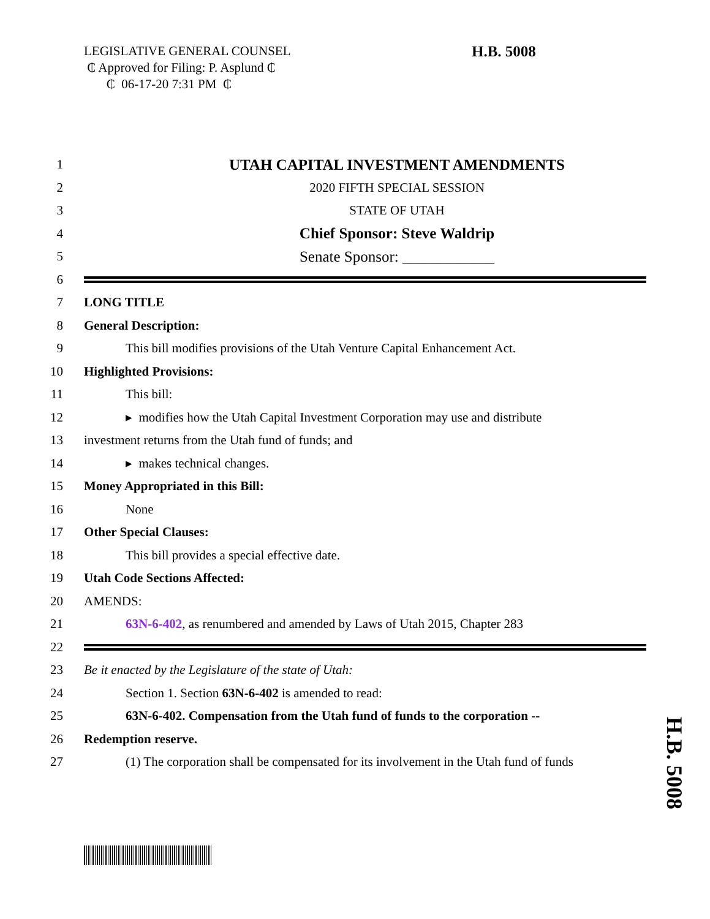LEGISLATIVE GENERAL COUNSEL
₵ Approved for Filing: P. Asplund ₵
₵ 06-17-20 7:31 PM ₵
H.B. 5008
1 UTAH CAPITAL INVESTMENT AMENDMENTS
2 2020 FIFTH SPECIAL SESSION
3 STATE OF UTAH
4 Chief Sponsor: Steve Waldrip
5 Senate Sponsor: ____________
6
7 LONG TITLE
8 General Description:
9 This bill modifies provisions of the Utah Venture Capital Enhancement Act.
10 Highlighted Provisions:
11 This bill:
12 ▸ modifies how the Utah Capital Investment Corporation may use and distribute
13 investment returns from the Utah fund of funds; and
14 ▸ makes technical changes.
15 Money Appropriated in this Bill:
16 None
17 Other Special Clauses:
18 This bill provides a special effective date.
19 Utah Code Sections Affected:
20 AMENDS:
21 63N-6-402, as renumbered and amended by Laws of Utah 2015, Chapter 283
22
23 Be it enacted by the Legislature of the state of Utah:
24 Section 1. Section 63N-6-402 is amended to read:
25 63N-6-402. Compensation from the Utah fund of funds to the corporation --
26 Redemption reserve.
27 (1) The corporation shall be compensated for its involvement in the Utah fund of funds
H.B. 5008